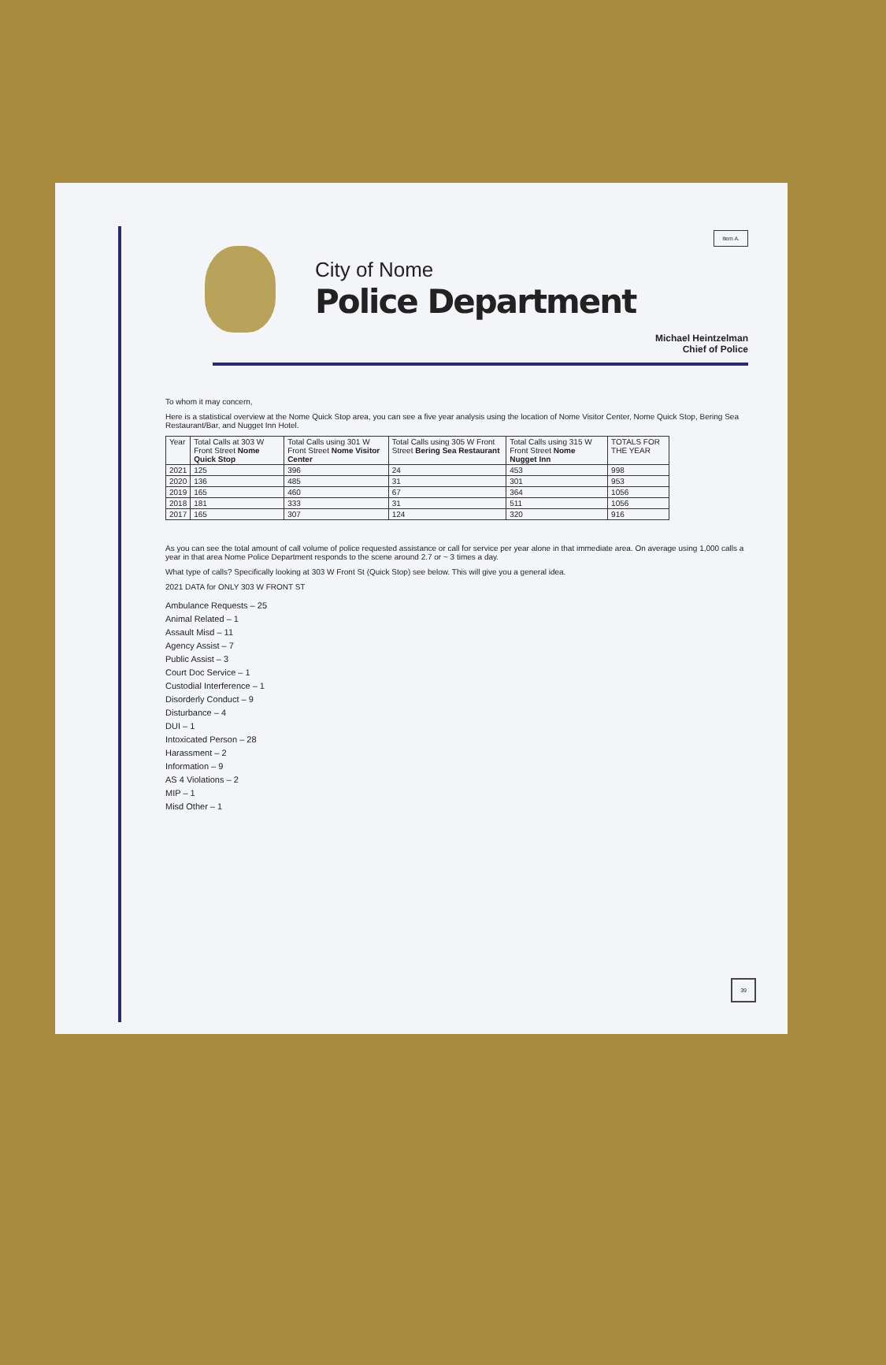Item A.
City of Nome
Police Department
Michael Heintzelman
Chief of Police
To whom it may concern,
Here is a statistical overview at the Nome Quick Stop area, you can see a five year analysis using the location of Nome Visitor Center, Nome Quick Stop, Bering Sea Restaurant/Bar, and Nugget Inn Hotel.
| Year | Total Calls at 303 W Front Street Nome Quick Stop | Total Calls using 301 W Front Street Nome Visitor Center | Total Calls using 305 W Front Street Bering Sea Restaurant | Total Calls using 315 W Front Street Nome Nugget Inn | TOTALS FOR THE YEAR |
| --- | --- | --- | --- | --- | --- |
| 2021 | 125 | 396 | 24 | 453 | 998 |
| 2020 | 136 | 485 | 31 | 301 | 953 |
| 2019 | 165 | 460 | 67 | 364 | 1056 |
| 2018 | 181 | 333 | 31 | 511 | 1056 |
| 2017 | 165 | 307 | 124 | 320 | 916 |
As you can see the total amount of call volume of police requested assistance or call for service per year alone in that immediate area. On average using 1,000 calls a year in that area Nome Police Department responds to the scene around 2.7 or ~ 3 times a day.
What type of calls? Specifically looking at 303 W Front St (Quick Stop) see below. This will give you a general idea.
2021 DATA for ONLY 303 W FRONT ST
Ambulance Requests – 25
Animal Related – 1
Assault Misd – 11
Agency Assist – 7
Public Assist – 3
Court Doc Service – 1
Custodial Interference – 1
Disorderly Conduct – 9
Disturbance – 4
DUI – 1
Intoxicated Person – 28
Harassment – 2
Information – 9
AS 4 Violations – 2
MIP – 1
Misd Other – 1
39